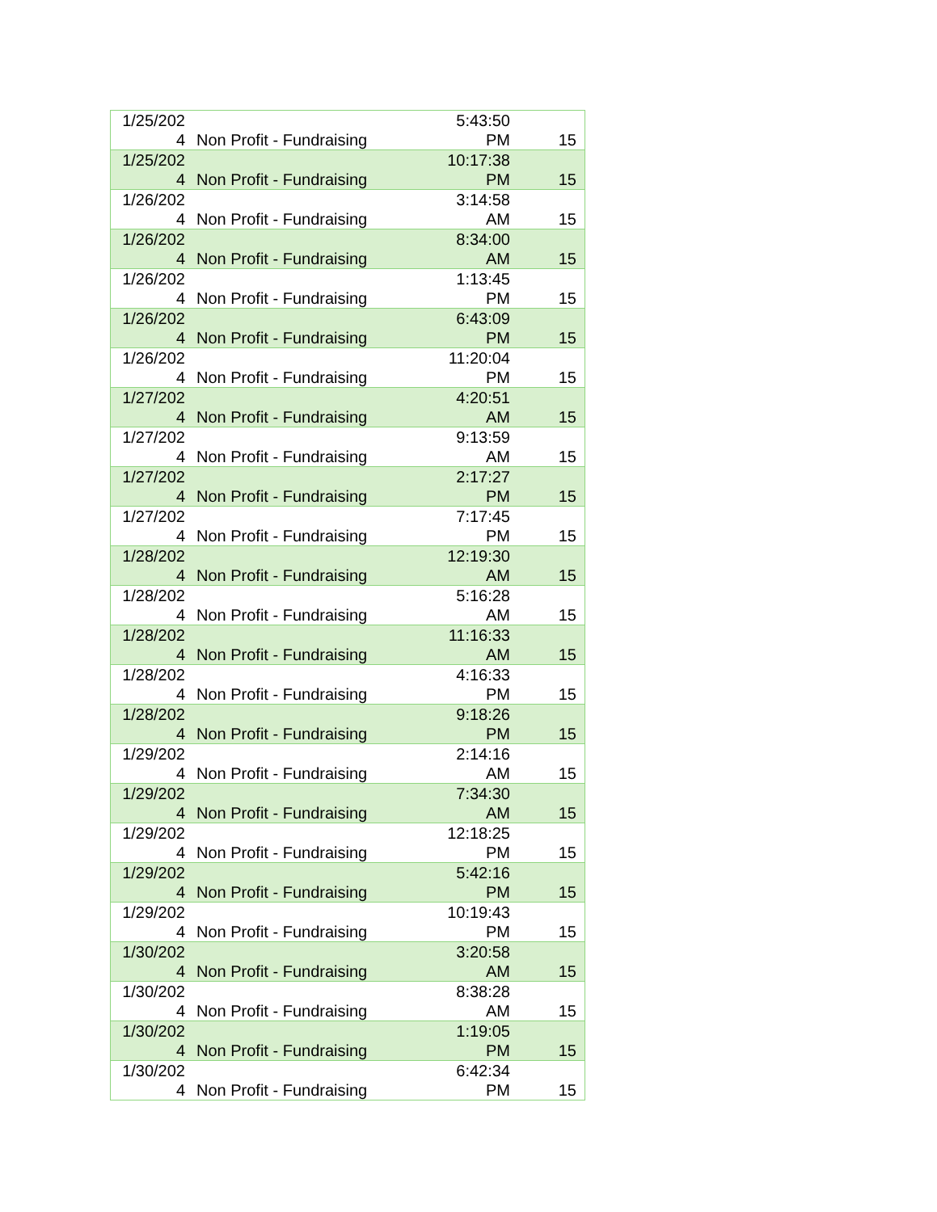| 1/25/202 4 | Non Profit - Fundraising | 5:43:50 PM | 15 |
| 1/25/202 4 | Non Profit - Fundraising | 10:17:38 PM | 15 |
| 1/26/202 4 | Non Profit - Fundraising | 3:14:58 AM | 15 |
| 1/26/202 4 | Non Profit - Fundraising | 8:34:00 AM | 15 |
| 1/26/202 4 | Non Profit - Fundraising | 1:13:45 PM | 15 |
| 1/26/202 4 | Non Profit - Fundraising | 6:43:09 PM | 15 |
| 1/26/202 4 | Non Profit - Fundraising | 11:20:04 PM | 15 |
| 1/27/202 4 | Non Profit - Fundraising | 4:20:51 AM | 15 |
| 1/27/202 4 | Non Profit - Fundraising | 9:13:59 AM | 15 |
| 1/27/202 4 | Non Profit - Fundraising | 2:17:27 PM | 15 |
| 1/27/202 4 | Non Profit - Fundraising | 7:17:45 PM | 15 |
| 1/28/202 4 | Non Profit - Fundraising | 12:19:30 AM | 15 |
| 1/28/202 4 | Non Profit - Fundraising | 5:16:28 AM | 15 |
| 1/28/202 4 | Non Profit - Fundraising | 11:16:33 AM | 15 |
| 1/28/202 4 | Non Profit - Fundraising | 4:16:33 PM | 15 |
| 1/28/202 4 | Non Profit - Fundraising | 9:18:26 PM | 15 |
| 1/29/202 4 | Non Profit - Fundraising | 2:14:16 AM | 15 |
| 1/29/202 4 | Non Profit - Fundraising | 7:34:30 AM | 15 |
| 1/29/202 4 | Non Profit - Fundraising | 12:18:25 PM | 15 |
| 1/29/202 4 | Non Profit - Fundraising | 5:42:16 PM | 15 |
| 1/29/202 4 | Non Profit - Fundraising | 10:19:43 PM | 15 |
| 1/30/202 4 | Non Profit - Fundraising | 3:20:58 AM | 15 |
| 1/30/202 4 | Non Profit - Fundraising | 8:38:28 AM | 15 |
| 1/30/202 4 | Non Profit - Fundraising | 1:19:05 PM | 15 |
| 1/30/202 4 | Non Profit - Fundraising | 6:42:34 PM | 15 |